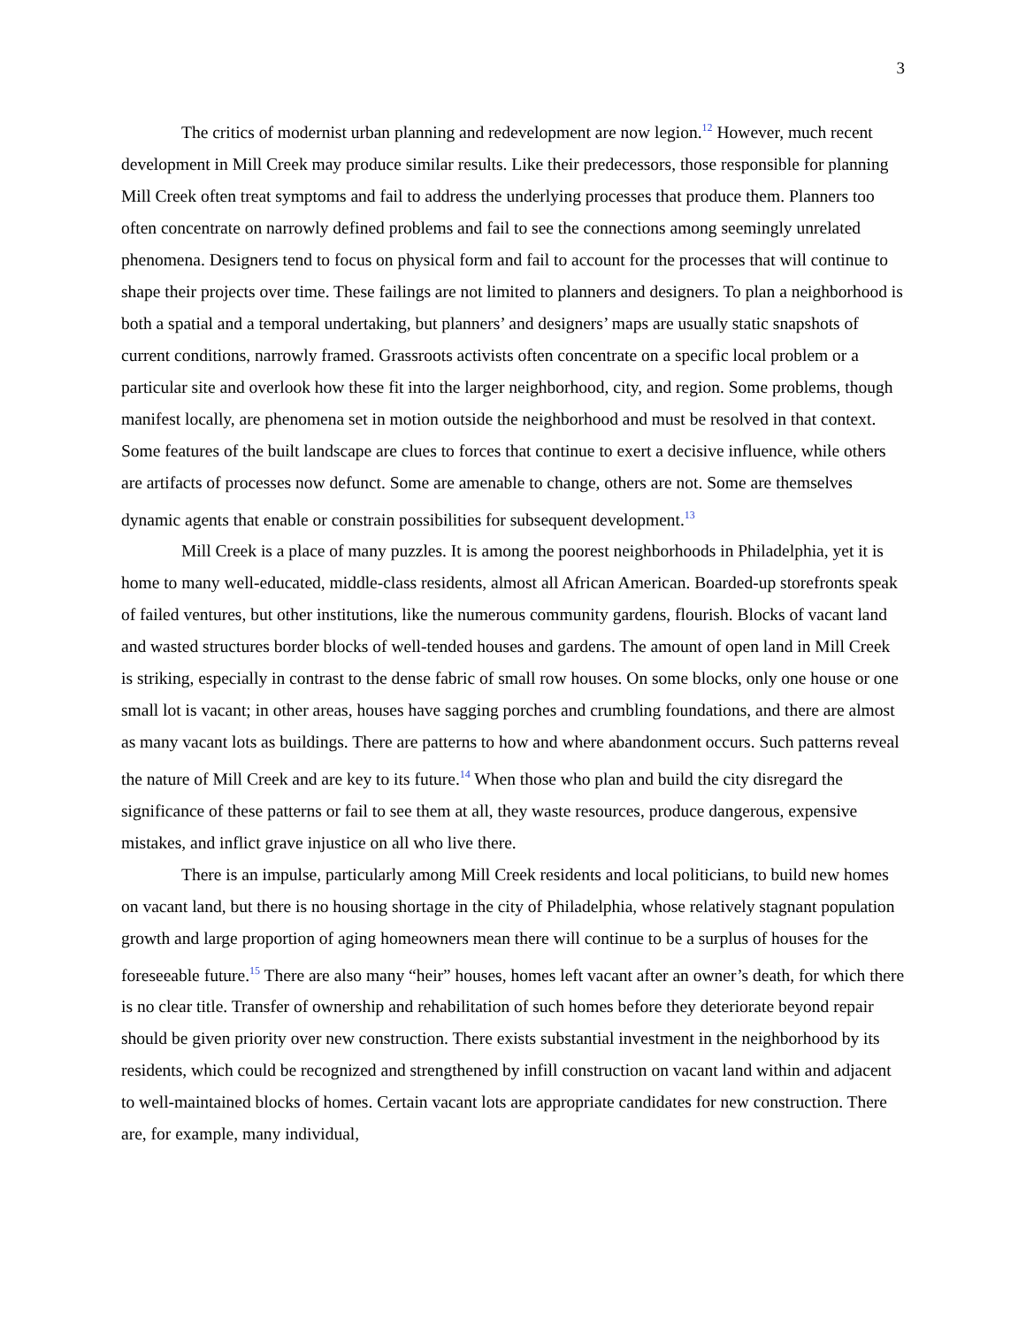3
The critics of modernist urban planning and redevelopment are now legion.<sup>12</sup> However, much recent development in Mill Creek may produce similar results. Like their predecessors, those responsible for planning Mill Creek often treat symptoms and fail to address the underlying processes that produce them. Planners too often concentrate on narrowly defined problems and fail to see the connections among seemingly unrelated phenomena. Designers tend to focus on physical form and fail to account for the processes that will continue to shape their projects over time. These failings are not limited to planners and designers. To plan a neighborhood is both a spatial and a temporal undertaking, but planners’ and designers’ maps are usually static snapshots of current conditions, narrowly framed. Grassroots activists often concentrate on a specific local problem or a particular site and overlook how these fit into the larger neighborhood, city, and region. Some problems, though manifest locally, are phenomena set in motion outside the neighborhood and must be resolved in that context. Some features of the built landscape are clues to forces that continue to exert a decisive influence, while others are artifacts of processes now defunct. Some are amenable to change, others are not. Some are themselves dynamic agents that enable or constrain possibilities for subsequent development.<sup>13</sup>
Mill Creek is a place of many puzzles. It is among the poorest neighborhoods in Philadelphia, yet it is home to many well-educated, middle-class residents, almost all African American. Boarded-up storefronts speak of failed ventures, but other institutions, like the numerous community gardens, flourish. Blocks of vacant land and wasted structures border blocks of well-tended houses and gardens. The amount of open land in Mill Creek is striking, especially in contrast to the dense fabric of small row houses. On some blocks, only one house or one small lot is vacant; in other areas, houses have sagging porches and crumbling foundations, and there are almost as many vacant lots as buildings. There are patterns to how and where abandonment occurs. Such patterns reveal the nature of Mill Creek and are key to its future.<sup>14</sup> When those who plan and build the city disregard the significance of these patterns or fail to see them at all, they waste resources, produce dangerous, expensive mistakes, and inflict grave injustice on all who live there.
There is an impulse, particularly among Mill Creek residents and local politicians, to build new homes on vacant land, but there is no housing shortage in the city of Philadelphia, whose relatively stagnant population growth and large proportion of aging homeowners mean there will continue to be a surplus of houses for the foreseeable future.<sup>15</sup> There are also many “heir” houses, homes left vacant after an owner’s death, for which there is no clear title. Transfer of ownership and rehabilitation of such homes before they deteriorate beyond repair should be given priority over new construction. There exists substantial investment in the neighborhood by its residents, which could be recognized and strengthened by infill construction on vacant land within and adjacent to well-maintained blocks of homes. Certain vacant lots are appropriate candidates for new construction. There are, for example, many individual,